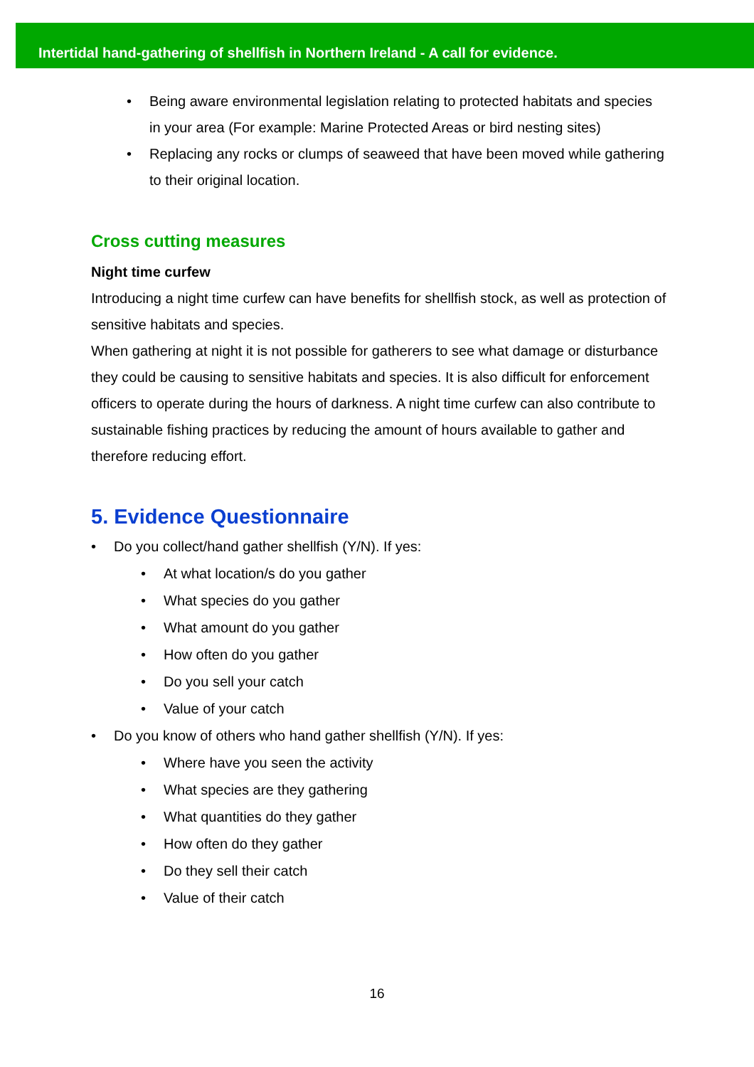Intertidal hand-gathering of shellfish in Northern Ireland - A call for evidence.
• Being aware environmental legislation relating to protected habitats and species in your area (For example: Marine Protected Areas or bird nesting sites)
• Replacing any rocks or clumps of seaweed that have been moved while gathering to their original location.
Cross cutting measures
Night time curfew
Introducing a night time curfew can have benefits for shellfish stock, as well as protection of sensitive habitats and species.
When gathering at night it is not possible for gatherers to see what damage or disturbance they could be causing to sensitive habitats and species. It is also difficult for enforcement officers to operate during the hours of darkness. A night time curfew can also contribute to sustainable fishing practices by reducing the amount of hours available to gather and therefore reducing effort.
5. Evidence Questionnaire
• Do you collect/hand gather shellfish (Y/N). If yes:
• At what location/s do you gather
• What species do you gather
• What amount do you gather
• How often do you gather
• Do you sell your catch
• Value of your catch
• Do you know of others who hand gather shellfish (Y/N). If yes:
• Where have you seen the activity
• What species are they gathering
• What quantities do they gather
• How often do they gather
• Do they sell their catch
• Value of their catch
16